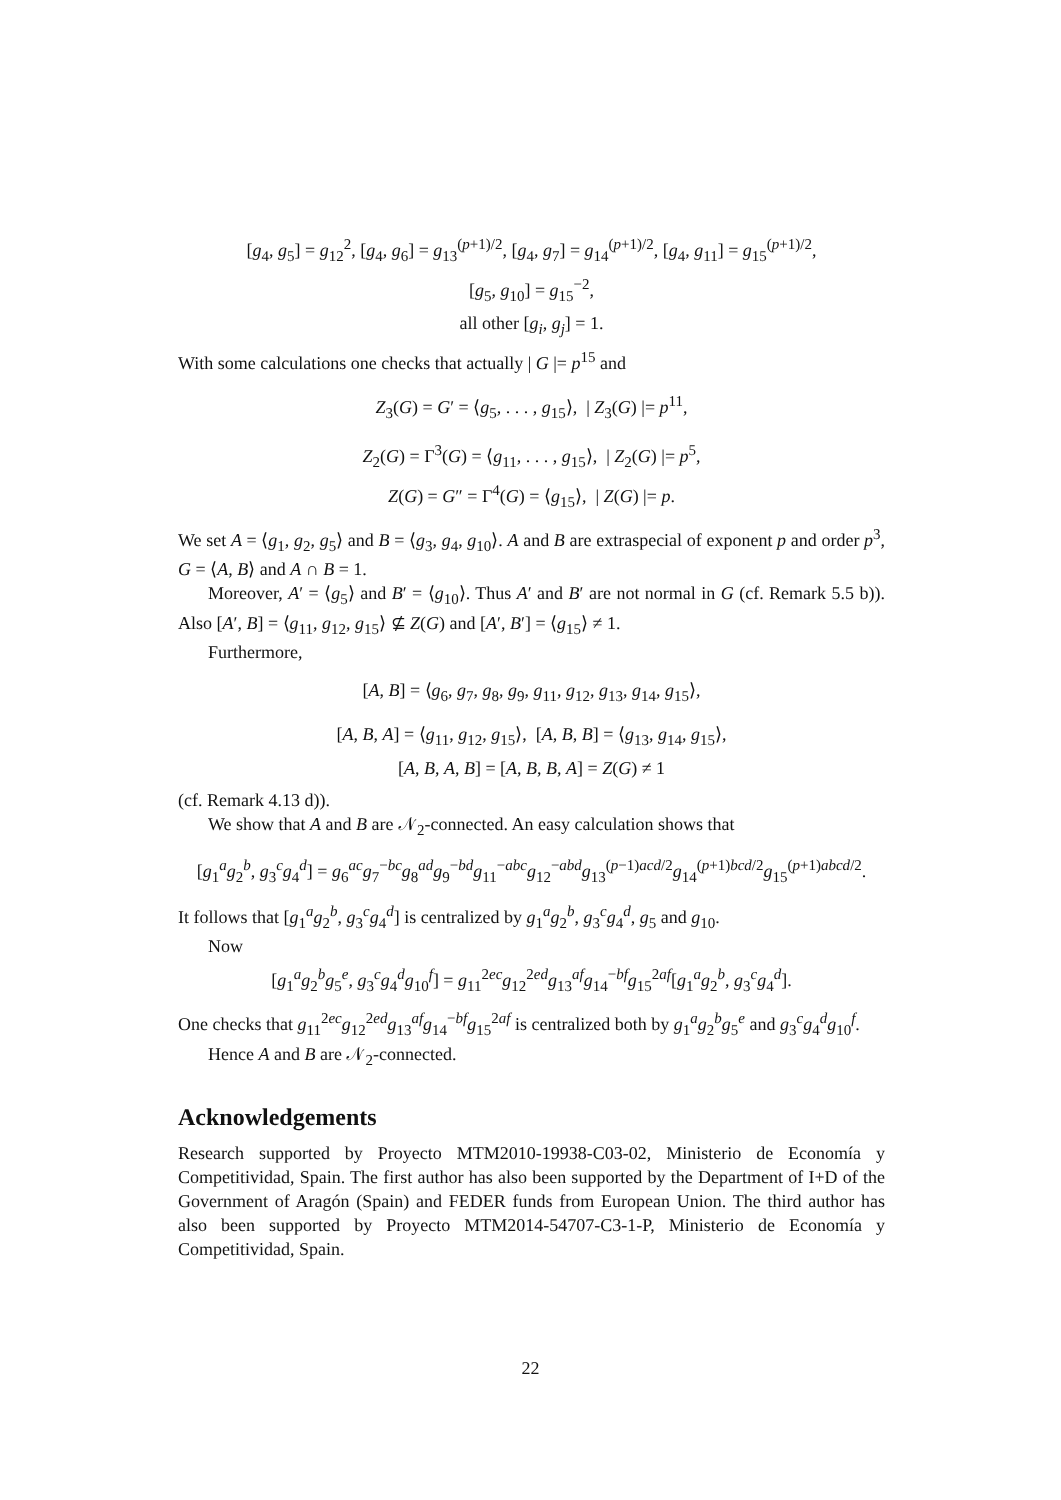[g<sub>4</sub>, g<sub>5</sub>] = g<sub>12</sub><sup>2</sup>, [g<sub>4</sub>, g<sub>6</sub>] = g<sub>13</sub><sup>(p+1)/2</sup>, [g<sub>4</sub>, g<sub>7</sub>] = g<sub>14</sub><sup>(p+1)/2</sup>, [g<sub>4</sub>, g<sub>11</sub>] = g<sub>15</sub><sup>(p+1)/2</sup>,
[g<sub>5</sub>, g<sub>10</sub>] = g<sub>15</sub><sup>−2</sup>,
all other [g<sub>i</sub>, g<sub>j</sub>] = 1.
With some calculations one checks that actually | G |= p<sup>15</sup> and
Z<sub>3</sub>(G) = G′ = ⟨g<sub>5</sub>, . . . , g<sub>15</sub>⟩, | Z<sub>3</sub>(G) |= p<sup>11</sup>,
Z<sub>2</sub>(G) = Γ<sup>3</sup>(G) = ⟨g<sub>11</sub>, . . . , g<sub>15</sub>⟩, | Z<sub>2</sub>(G) |= p<sup>5</sup>,
Z(G) = G″ = Γ<sup>4</sup>(G) = ⟨g<sub>15</sub>⟩, | Z(G) |= p.
We set A = ⟨g<sub>1</sub>, g<sub>2</sub>, g<sub>5</sub>⟩ and B = ⟨g<sub>3</sub>, g<sub>4</sub>, g<sub>10</sub>⟩. A and B are extraspecial of exponent p and order p<sup>3</sup>, G = ⟨A, B⟩ and A ∩ B = 1.
Moreover, A′ = ⟨g<sub>5</sub>⟩ and B′ = ⟨g<sub>10</sub>⟩. Thus A′ and B′ are not normal in G (cf. Remark 5.5 b)). Also [A′, B] = ⟨g<sub>11</sub>, g<sub>12</sub>, g<sub>15</sub>⟩ ⊈ Z(G) and [A′, B′] = ⟨g<sub>15</sub>⟩ ≠ 1.
Furthermore,
[A, B] = ⟨g<sub>6</sub>, g<sub>7</sub>, g<sub>8</sub>, g<sub>9</sub>, g<sub>11</sub>, g<sub>12</sub>, g<sub>13</sub>, g<sub>14</sub>, g<sub>15</sub>⟩,
[A, B, A] = ⟨g<sub>11</sub>, g<sub>12</sub>, g<sub>15</sub>⟩, [A, B, B] = ⟨g<sub>13</sub>, g<sub>14</sub>, g<sub>15</sub>⟩,
[A, B, A, B] = [A, B, B, A] = Z(G) ≠ 1
(cf. Remark 4.13 d)).
We show that A and B are 𝒩<sub>2</sub>-connected. An easy calculation shows that
[g<sub>1</sub><sup>a</sup>g<sub>2</sub><sup>b</sup>, g<sub>3</sub><sup>c</sup>g<sub>4</sub><sup>d</sup>] = g<sub>6</sub><sup>ac</sup>g<sub>7</sub><sup>−bc</sup>g<sub>8</sub><sup>ad</sup>g<sub>9</sub><sup>−bd</sup>g<sub>11</sub><sup>−abc</sup>g<sub>12</sub><sup>−abd</sup>g<sub>13</sub><sup>(p−1)acd/2</sup>g<sub>14</sub><sup>(p+1)bcd/2</sup>g<sub>15</sub><sup>(p+1)abcd/2</sup>.
It follows that [g<sub>1</sub><sup>a</sup>g<sub>2</sub><sup>b</sup>, g<sub>3</sub><sup>c</sup>g<sub>4</sub><sup>d</sup>] is centralized by g<sub>1</sub><sup>a</sup>g<sub>2</sub><sup>b</sup>, g<sub>3</sub><sup>c</sup>g<sub>4</sub><sup>d</sup>, g<sub>5</sub> and g<sub>10</sub>.
Now
[g<sub>1</sub><sup>a</sup>g<sub>2</sub><sup>b</sup>g<sub>5</sub><sup>e</sup>, g<sub>3</sub><sup>c</sup>g<sub>4</sub><sup>d</sup>g<sub>10</sub><sup>f</sup>] = g<sub>11</sub><sup>2ec</sup>g<sub>12</sub><sup>2ed</sup>g<sub>13</sub><sup>af</sup>g<sub>14</sub><sup>−bf</sup>g<sub>15</sub><sup>2af</sup>[g<sub>1</sub><sup>a</sup>g<sub>2</sub><sup>b</sup>, g<sub>3</sub><sup>c</sup>g<sub>4</sub><sup>d</sup>].
One checks that g<sub>11</sub><sup>2ec</sup>g<sub>12</sub><sup>2ed</sup>g<sub>13</sub><sup>af</sup>g<sub>14</sub><sup>−bf</sup>g<sub>15</sub><sup>2af</sup> is centralized both by g<sub>1</sub><sup>a</sup>g<sub>2</sub><sup>b</sup>g<sub>5</sub><sup>e</sup> and g<sub>3</sub><sup>c</sup>g<sub>4</sub><sup>d</sup>g<sub>10</sub><sup>f</sup>.
Hence A and B are 𝒩<sub>2</sub>-connected.
Acknowledgements
Research supported by Proyecto MTM2010-19938-C03-02, Ministerio de Economía y Competitividad, Spain. The first author has also been supported by the Department of I+D of the Government of Aragón (Spain) and FEDER funds from European Union. The third author has also been supported by Proyecto MTM2014-54707-C3-1-P, Ministerio de Economía y Competitividad, Spain.
22